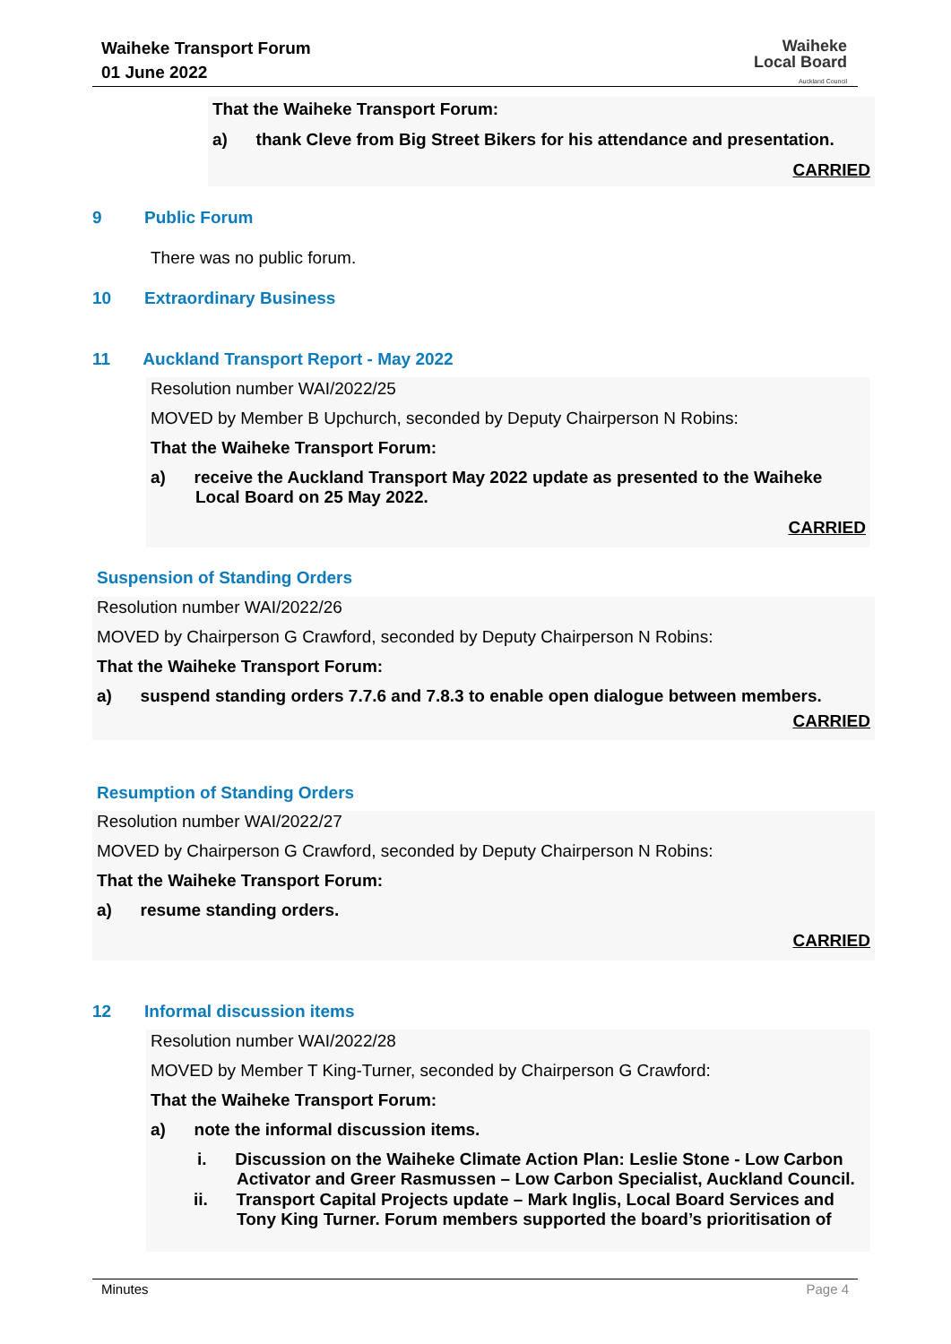Waiheke Transport Forum
01 June 2022
Waiheke
Local Board
Auckland Council
That the Waiheke Transport Forum:
a) thank Cleve from Big Street Bikers for his attendance and presentation.
CARRIED
9 Public Forum
There was no public forum.
10 Extraordinary Business
11 Auckland Transport Report - May 2022
Resolution number WAI/2022/25
MOVED by Member B Upchurch, seconded by Deputy Chairperson N Robins:
That the Waiheke Transport Forum:
a) receive the Auckland Transport May 2022 update as presented to the Waiheke Local Board on 25 May 2022.
CARRIED
Suspension of Standing Orders
Resolution number WAI/2022/26
MOVED by Chairperson G Crawford, seconded by Deputy Chairperson N Robins:
That the Waiheke Transport Forum:
a) suspend standing orders 7.7.6 and 7.8.3 to enable open dialogue between members.
CARRIED
Resumption of Standing Orders
Resolution number WAI/2022/27
MOVED by Chairperson G Crawford, seconded by Deputy Chairperson N Robins:
That the Waiheke Transport Forum:
a) resume standing orders.
CARRIED
12 Informal discussion items
Resolution number WAI/2022/28
MOVED by Member T King-Turner, seconded by Chairperson G Crawford:
That the Waiheke Transport Forum:
a) note the informal discussion items.
i. Discussion on the Waiheke Climate Action Plan: Leslie Stone - Low Carbon Activator and Greer Rasmussen – Low Carbon Specialist, Auckland Council.
ii. Transport Capital Projects update – Mark Inglis, Local Board Services and Tony King Turner. Forum members supported the board’s prioritisation of
Minutes Page 4